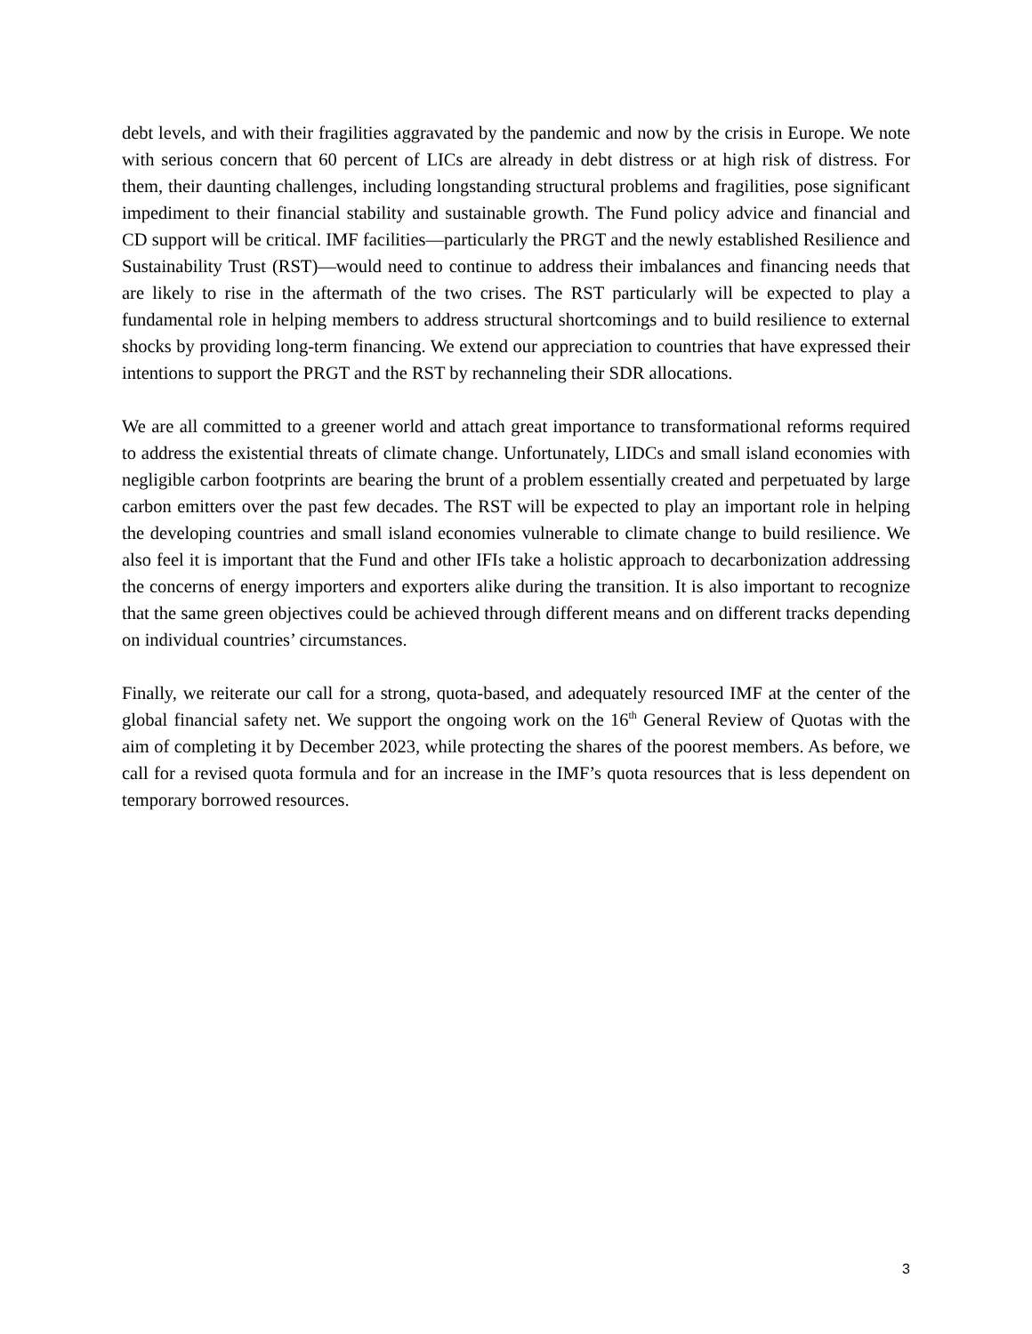debt levels, and with their fragilities aggravated by the pandemic and now by the crisis in Europe. We note with serious concern that 60 percent of LICs are already in debt distress or at high risk of distress. For them, their daunting challenges, including longstanding structural problems and fragilities, pose significant impediment to their financial stability and sustainable growth. The Fund policy advice and financial and CD support will be critical. IMF facilities—particularly the PRGT and the newly established Resilience and Sustainability Trust (RST)—would need to continue to address their imbalances and financing needs that are likely to rise in the aftermath of the two crises. The RST particularly will be expected to play a fundamental role in helping members to address structural shortcomings and to build resilience to external shocks by providing long-term financing. We extend our appreciation to countries that have expressed their intentions to support the PRGT and the RST by rechanneling their SDR allocations.
We are all committed to a greener world and attach great importance to transformational reforms required to address the existential threats of climate change. Unfortunately, LIDCs and small island economies with negligible carbon footprints are bearing the brunt of a problem essentially created and perpetuated by large carbon emitters over the past few decades. The RST will be expected to play an important role in helping the developing countries and small island economies vulnerable to climate change to build resilience. We also feel it is important that the Fund and other IFIs take a holistic approach to decarbonization addressing the concerns of energy importers and exporters alike during the transition. It is also important to recognize that the same green objectives could be achieved through different means and on different tracks depending on individual countries’ circumstances.
Finally, we reiterate our call for a strong, quota-based, and adequately resourced IMF at the center of the global financial safety net. We support the ongoing work on the 16<sup>th</sup> General Review of Quotas with the aim of completing it by December 2023, while protecting the shares of the poorest members. As before, we call for a revised quota formula and for an increase in the IMF’s quota resources that is less dependent on temporary borrowed resources.
3